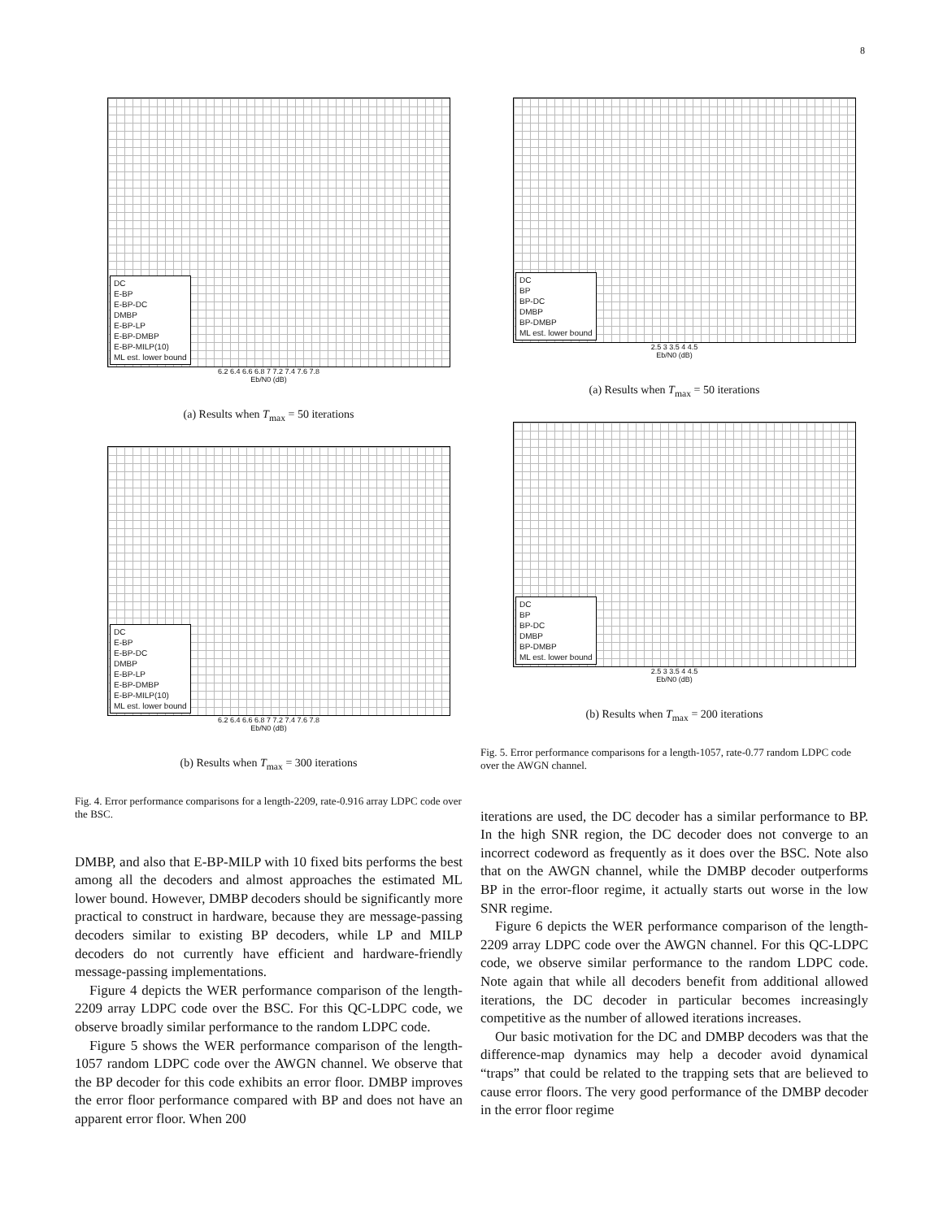8
DC
E-BP
E-BP-DC
DMBP
E-BP-LP
E-BP-DMBP
E-BP-MILP(10)
ML est. lower bound
6.2 6.4 6.6 6.8 7 7.2 7.4 7.6 7.8
Eb/N0 (dB)
(a) Results when T<sub>max</sub> = 50 iterations
DC
E-BP
E-BP-DC
DMBP
E-BP-LP
E-BP-DMBP
E-BP-MILP(10)
ML est. lower bound
6.2 6.4 6.6 6.8 7 7.2 7.4 7.6 7.8
Eb/N0 (dB)
(b) Results when T<sub>max</sub> = 300 iterations
Fig. 4. Error performance comparisons for a length-2209, rate-0.916 array LDPC code over the BSC.
DMBP, and also that E-BP-MILP with 10 fixed bits performs the best among all the decoders and almost approaches the estimated ML lower bound. However, DMBP decoders should be significantly more practical to construct in hardware, because they are message-passing decoders similar to existing BP decoders, while LP and MILP decoders do not currently have efficient and hardware-friendly message-passing implementations.
Figure 4 depicts the WER performance comparison of the length-2209 array LDPC code over the BSC. For this QC-LDPC code, we observe broadly similar performance to the random LDPC code.
Figure 5 shows the WER performance comparison of the length-1057 random LDPC code over the AWGN channel. We observe that the BP decoder for this code exhibits an error floor. DMBP improves the error floor performance compared with BP and does not have an apparent error floor. When 200
DC
BP
BP-DC
DMBP
BP-DMBP
ML est. lower bound
2.5 3 3.5 4 4.5
Eb/N0 (dB)
(a) Results when T<sub>max</sub> = 50 iterations
DC
BP
BP-DC
DMBP
BP-DMBP
ML est. lower bound
2.5 3 3.5 4 4.5
Eb/N0 (dB)
(b) Results when T<sub>max</sub> = 200 iterations
Fig. 5. Error performance comparisons for a length-1057, rate-0.77 random LDPC code over the AWGN channel.
iterations are used, the DC decoder has a similar performance to BP. In the high SNR region, the DC decoder does not converge to an incorrect codeword as frequently as it does over the BSC. Note also that on the AWGN channel, while the DMBP decoder outperforms BP in the error-floor regime, it actually starts out worse in the low SNR regime.
Figure 6 depicts the WER performance comparison of the length-2209 array LDPC code over the AWGN channel. For this QC-LDPC code, we observe similar performance to the random LDPC code. Note again that while all decoders benefit from additional allowed iterations, the DC decoder in particular becomes increasingly competitive as the number of allowed iterations increases.
Our basic motivation for the DC and DMBP decoders was that the difference-map dynamics may help a decoder avoid dynamical “traps” that could be related to the trapping sets that are believed to cause error floors. The very good performance of the DMBP decoder in the error floor regime